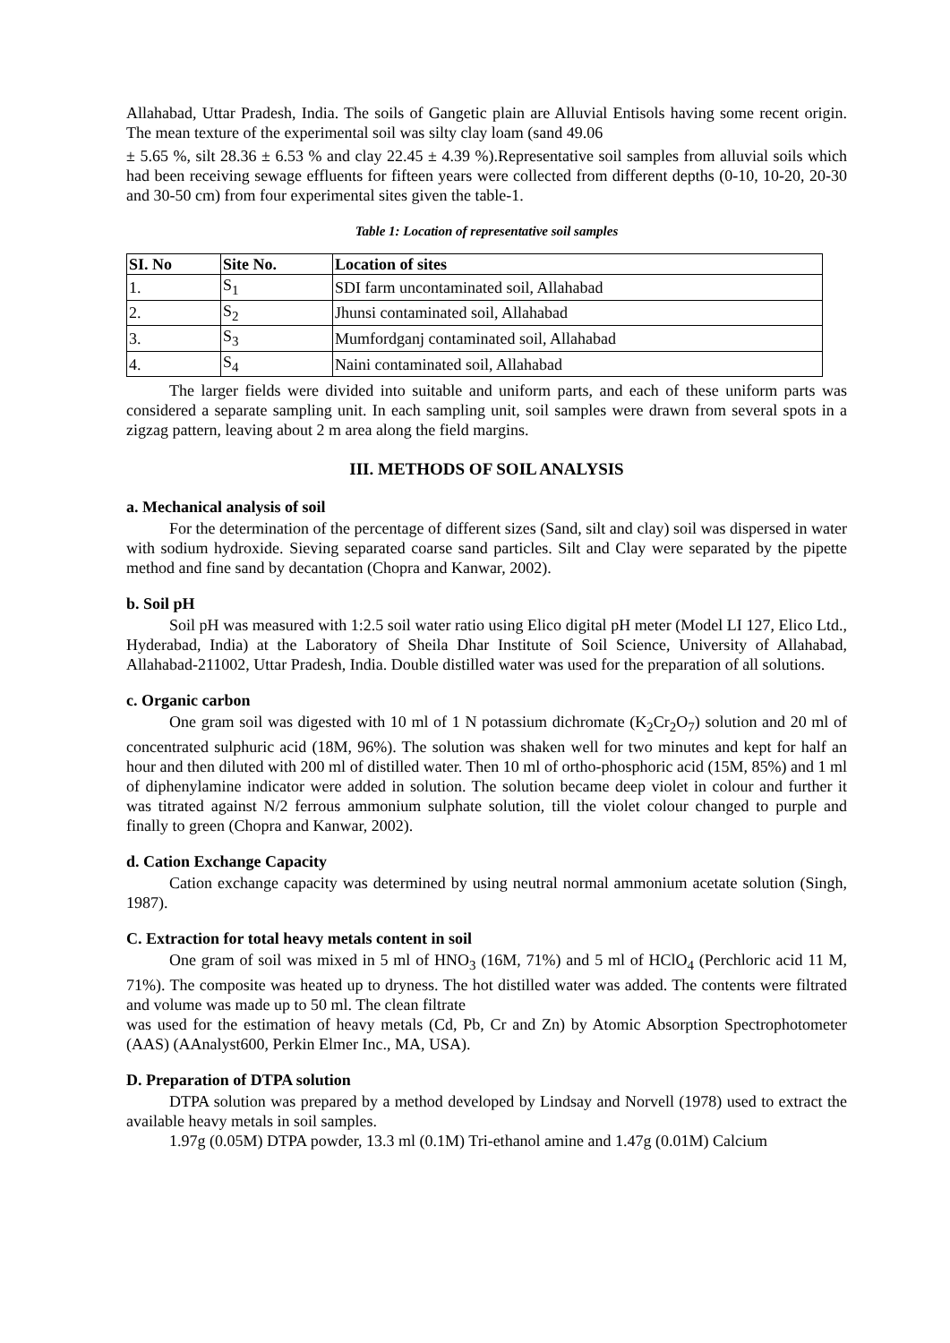Allahabad, Uttar Pradesh, India. The soils of Gangetic plain are Alluvial Entisols having some recent origin. The mean texture of the experimental soil was silty clay loam (sand 49.06
± 5.65 %, silt 28.36 ± 6.53 % and clay 22.45 ± 4.39 %).Representative soil samples from alluvial soils which had been receiving sewage effluents for fifteen years were collected from different depths (0-10, 10-20, 20-30 and 30-50 cm) from four experimental sites given the table-1.
Table 1: Location of representative soil samples
| SI. No | Site No. | Location of sites |
| --- | --- | --- |
| 1. | S<sub>1</sub> | SDI farm uncontaminated soil, Allahabad |
| 2. | S<sub>2</sub> | Jhunsi contaminated soil, Allahabad |
| 3. | S<sub>3</sub> | Mumfordganj contaminated soil, Allahabad |
| 4. | S<sub>4</sub> | Naini contaminated soil, Allahabad |
The larger fields were divided into suitable and uniform parts, and each of these uniform parts was considered a separate sampling unit. In each sampling unit, soil samples were drawn from several spots in a zigzag pattern, leaving about 2 m area along the field margins.
III. METHODS OF SOIL ANALYSIS
a. Mechanical analysis of soil
For the determination of the percentage of different sizes (Sand, silt and clay) soil was dispersed in water with sodium hydroxide. Sieving separated coarse sand particles. Silt and Clay were separated by the pipette method and fine sand by decantation (Chopra and Kanwar, 2002).
b. Soil pH
Soil pH was measured with 1:2.5 soil water ratio using Elico digital pH meter (Model LI 127, Elico Ltd., Hyderabad, India) at the Laboratory of Sheila Dhar Institute of Soil Science, University of Allahabad, Allahabad-211002, Uttar Pradesh, India. Double distilled water was used for the preparation of all solutions.
c. Organic carbon
One gram soil was digested with 10 ml of 1 N potassium dichromate (K<sub>2</sub>Cr<sub>2</sub>O<sub>7</sub>) solution and 20 ml of concentrated sulphuric acid (18M, 96%). The solution was shaken well for two minutes and kept for half an hour and then diluted with 200 ml of distilled water. Then 10 ml of ortho-phosphoric acid (15M, 85%) and 1 ml of diphenylamine indicator were added in solution. The solution became deep violet in colour and further it was titrated against N/2 ferrous ammonium sulphate solution, till the violet colour changed to purple and finally to green (Chopra and Kanwar, 2002).
d. Cation Exchange Capacity
Cation exchange capacity was determined by using neutral normal ammonium acetate solution (Singh, 1987).
C. Extraction for total heavy metals content in soil
One gram of soil was mixed in 5 ml of HNO<sub>3</sub> (16M, 71%) and 5 ml of HClO<sub>4</sub> (Perchloric acid 11 M, 71%). The composite was heated up to dryness. The hot distilled water was added. The contents were filtrated and volume was made up to 50 ml. The clean filtrate
was used for the estimation of heavy metals (Cd, Pb, Cr and Zn) by Atomic Absorption Spectrophotometer (AAS) (AAnalyst600, Perkin Elmer Inc., MA, USA).
D. Preparation of DTPA solution
DTPA solution was prepared by a method developed by Lindsay and Norvell (1978) used to extract the available heavy metals in soil samples.
1.97g (0.05M) DTPA powder, 13.3 ml (0.1M) Tri-ethanol amine and 1.47g (0.01M) Calcium